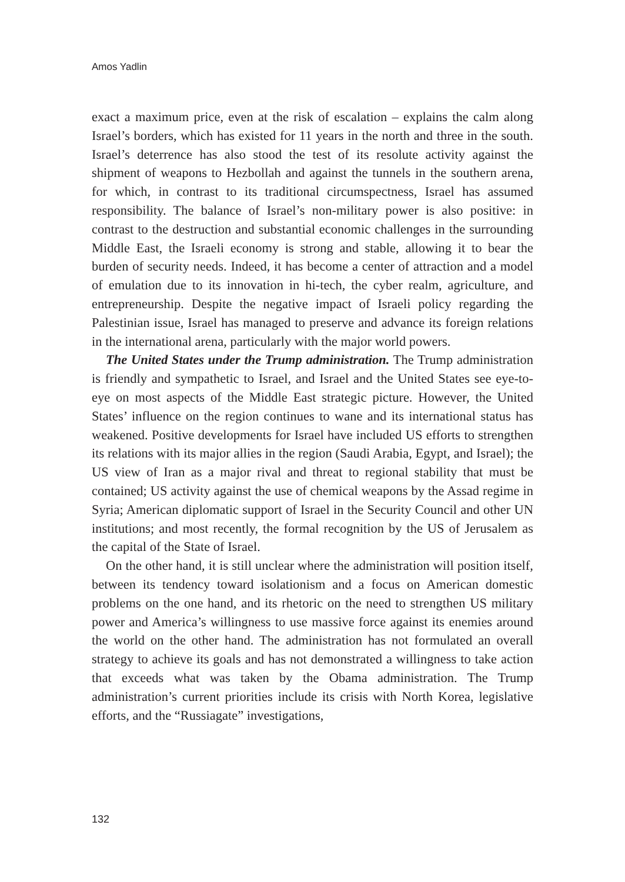Amos Yadlin
exact a maximum price, even at the risk of escalation – explains the calm along Israel’s borders, which has existed for 11 years in the north and three in the south. Israel’s deterrence has also stood the test of its resolute activity against the shipment of weapons to Hezbollah and against the tunnels in the southern arena, for which, in contrast to its traditional circumspectness, Israel has assumed responsibility. The balance of Israel’s non-military power is also positive: in contrast to the destruction and substantial economic challenges in the surrounding Middle East, the Israeli economy is strong and stable, allowing it to bear the burden of security needs. Indeed, it has become a center of attraction and a model of emulation due to its innovation in hi-tech, the cyber realm, agriculture, and entrepreneurship. Despite the negative impact of Israeli policy regarding the Palestinian issue, Israel has managed to preserve and advance its foreign relations in the international arena, particularly with the major world powers.
The United States under the Trump administration. The Trump administration is friendly and sympathetic to Israel, and Israel and the United States see eye-to-eye on most aspects of the Middle East strategic picture. However, the United States’ influence on the region continues to wane and its international status has weakened. Positive developments for Israel have included US efforts to strengthen its relations with its major allies in the region (Saudi Arabia, Egypt, and Israel); the US view of Iran as a major rival and threat to regional stability that must be contained; US activity against the use of chemical weapons by the Assad regime in Syria; American diplomatic support of Israel in the Security Council and other UN institutions; and most recently, the formal recognition by the US of Jerusalem as the capital of the State of Israel.
On the other hand, it is still unclear where the administration will position itself, between its tendency toward isolationism and a focus on American domestic problems on the one hand, and its rhetoric on the need to strengthen US military power and America’s willingness to use massive force against its enemies around the world on the other hand. The administration has not formulated an overall strategy to achieve its goals and has not demonstrated a willingness to take action that exceeds what was taken by the Obama administration. The Trump administration’s current priorities include its crisis with North Korea, legislative efforts, and the “Russiagate” investigations,
132